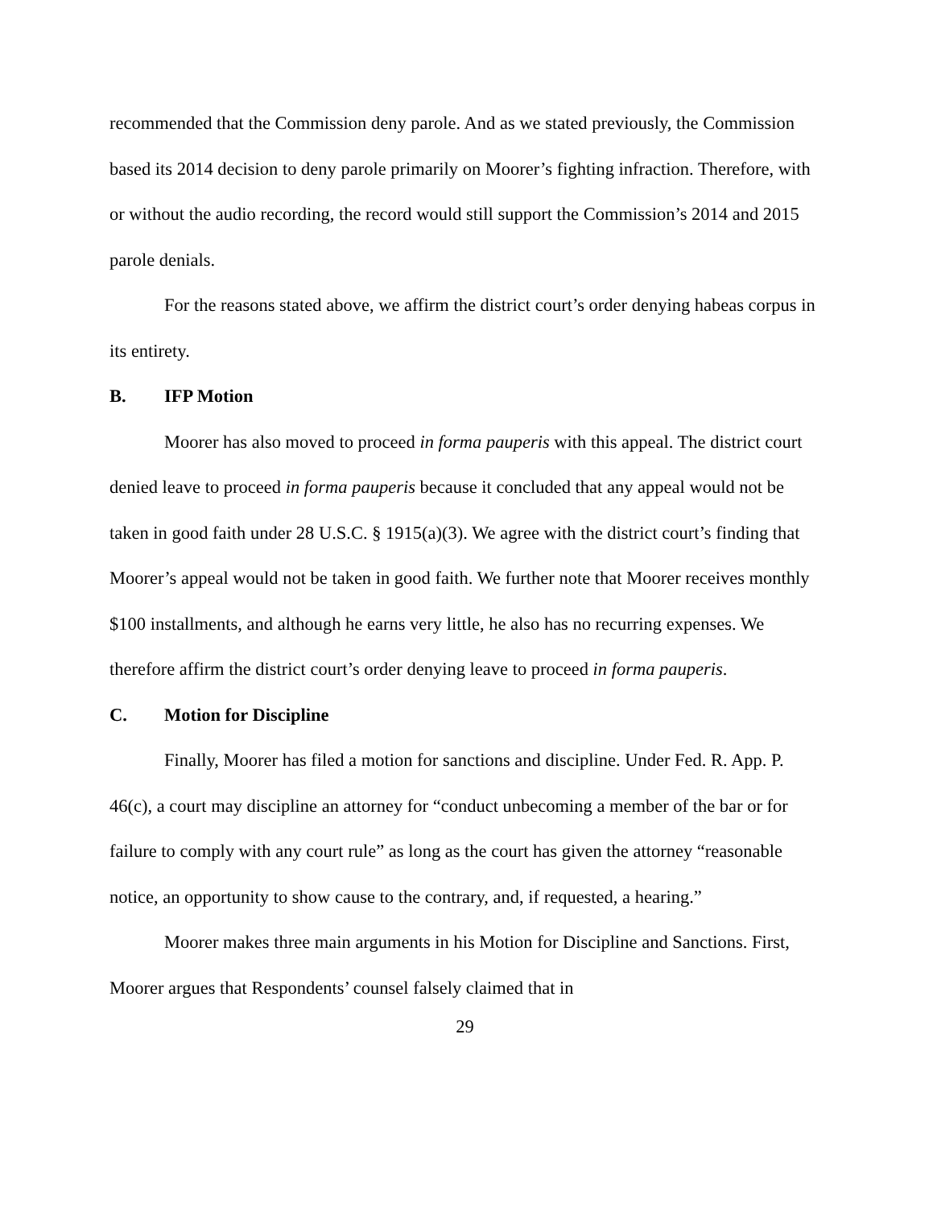recommended that the Commission deny parole. And as we stated previously, the Commission based its 2014 decision to deny parole primarily on Moorer’s fighting infraction. Therefore, with or without the audio recording, the record would still support the Commission’s 2014 and 2015 parole denials.
For the reasons stated above, we affirm the district court’s order denying habeas corpus in its entirety.
B. IFP Motion
Moorer has also moved to proceed in forma pauperis with this appeal. The district court denied leave to proceed in forma pauperis because it concluded that any appeal would not be taken in good faith under 28 U.S.C. § 1915(a)(3). We agree with the district court’s finding that Moorer’s appeal would not be taken in good faith. We further note that Moorer receives monthly $100 installments, and although he earns very little, he also has no recurring expenses. We therefore affirm the district court’s order denying leave to proceed in forma pauperis.
C. Motion for Discipline
Finally, Moorer has filed a motion for sanctions and discipline. Under Fed. R. App. P. 46(c), a court may discipline an attorney for “conduct unbecoming a member of the bar or for failure to comply with any court rule” as long as the court has given the attorney “reasonable notice, an opportunity to show cause to the contrary, and, if requested, a hearing.”
Moorer makes three main arguments in his Motion for Discipline and Sanctions. First, Moorer argues that Respondents’ counsel falsely claimed that in
29